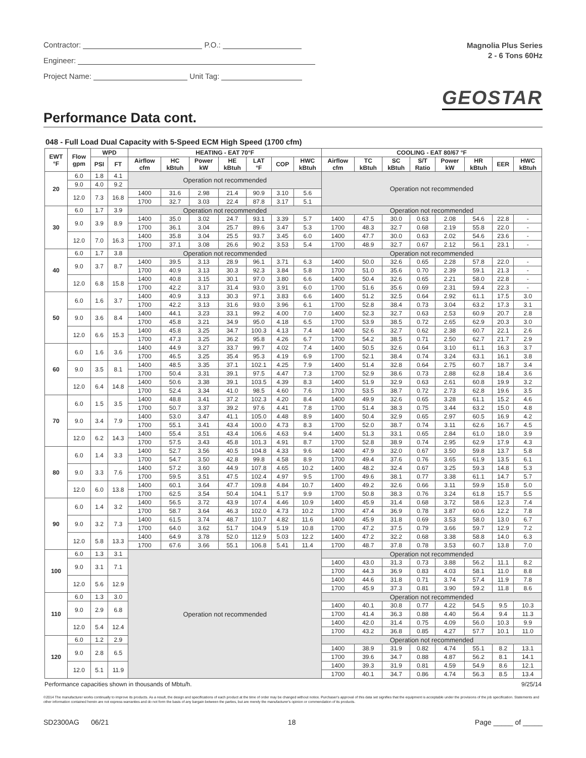Contractor: P.O.:
Engineer:
Project Name: Unit Tag:
Magnolia Plus Series
2 - 6 Tons 60Hz
GEOSTAR
Performance Data cont.
048 - Full Load Dual Capacity with 5-Speed ECM High Speed (1700 cfm)
| EWT °F | Flow gpm | WPD | | HEATING - EAT 70°F | | | | | | | COOLING - EAT 80/67 °F | | | | | | | |
| --- | --- | --- | --- | --- | --- | --- | --- | --- | --- | --- | --- | --- | --- | --- | --- | --- | --- | --- |
| | | PSI | FT | Airflow cfm | HC kBtuh | Power kW | HE kBtuh | LAT °F | COP | HWC kBtuh | Airflow cfm | TC kBtuh | SC kBtuh | S/T Ratio | Power kW | HR kBtuh | EER | HWC kBtuh |
| 20 | 6.0 | 1.8 | 4.1 | Operation not recommended | | | | | | | Operation not recommended | | | | | | | |
| | 9.0 | 4.0 | 9.2 | | | | | | | | | | | | | | | |
| | 12.0 | 7.3 | 16.8 | 1400 | 31.6 | 2.98 | 21.4 | 90.9 | 3.10 | 5.6 | | | | | | | | |
| | | | | 1700 | 32.7 | 3.03 | 22.4 | 87.8 | 3.17 | 5.1 | | | | | | | | |
| 30 | 6.0 | 1.7 | 3.9 | Operation not recommended | | | | | | | Operation not recommended | | | | | | | |
| | 9.0 | 3.9 | 8.9 | 1400 | 35.0 | 3.02 | 24.7 | 93.1 | 3.39 | 5.7 | 1400 | 47.5 | 30.0 | 0.63 | 2.08 | 54.6 | 22.8 | - |
| | | | | 1700 | 36.1 | 3.04 | 25.7 | 89.6 | 3.47 | 5.3 | 1700 | 48.3 | 32.7 | 0.68 | 2.19 | 55.8 | 22.0 | - |
| | 12.0 | 7.0 | 16.3 | 1400 | 35.8 | 3.04 | 25.5 | 93.7 | 3.45 | 6.0 | 1400 | 47.7 | 30.0 | 0.63 | 2.02 | 54.6 | 23.6 | - |
| | | | | 1700 | 37.1 | 3.08 | 26.6 | 90.2 | 3.53 | 5.4 | 1700 | 48.9 | 32.7 | 0.67 | 2.12 | 56.1 | 23.1 | - |
| 40 | 6.0 | 1.7 | 3.8 | Operation not recommended | | | | | | | Operation not recommended | | | | | | | |
| | 9.0 | 3.7 | 8.7 | 1400 | 39.5 | 3.13 | 28.9 | 96.1 | 3.71 | 6.3 | 1400 | 50.0 | 32.6 | 0.65 | 2.28 | 57.8 | 22.0 | - |
| | | | | 1700 | 40.9 | 3.13 | 30.3 | 92.3 | 3.84 | 5.8 | 1700 | 51.0 | 35.6 | 0.70 | 2.39 | 59.1 | 21.3 | - |
| | 12.0 | 6.8 | 15.8 | 1400 | 40.8 | 3.15 | 30.1 | 97.0 | 3.80 | 6.6 | 1400 | 50.4 | 32.6 | 0.65 | 2.21 | 58.0 | 22.8 | - |
| | | | | 1700 | 42.2 | 3.17 | 31.4 | 93.0 | 3.91 | 6.0 | 1700 | 51.6 | 35.6 | 0.69 | 2.31 | 59.4 | 22.3 | - |
| 50 | 6.0 | 1.6 | 3.7 | 1400 | 40.9 | 3.13 | 30.3 | 97.1 | 3.83 | 6.6 | 1400 | 51.2 | 32.5 | 0.64 | 2.92 | 61.1 | 17.5 | 3.0 |
| | | | | 1700 | 42.2 | 3.13 | 31.6 | 93.0 | 3.96 | 6.1 | 1700 | 52.8 | 38.4 | 0.73 | 3.04 | 63.2 | 17.3 | 3.1 |
| | 9.0 | 3.6 | 8.4 | 1400 | 44.1 | 3.23 | 33.1 | 99.2 | 4.00 | 7.0 | 1400 | 52.3 | 32.7 | 0.63 | 2.53 | 60.9 | 20.7 | 2.8 |
| | | | | 1700 | 45.8 | 3.21 | 34.9 | 95.0 | 4.18 | 6.5 | 1700 | 53.9 | 38.5 | 0.72 | 2.65 | 62.9 | 20.3 | 3.0 |
| | 12.0 | 6.6 | 15.3 | 1400 | 45.8 | 3.25 | 34.7 | 100.3 | 4.13 | 7.4 | 1400 | 52.6 | 32.7 | 0.62 | 2.38 | 60.7 | 22.1 | 2.6 |
| | | | | 1700 | 47.3 | 3.25 | 36.2 | 95.8 | 4.26 | 6.7 | 1700 | 54.2 | 38.5 | 0.71 | 2.50 | 62.7 | 21.7 | 2.9 |
| 60 | 6.0 | 1.6 | 3.6 | 1400 | 44.9 | 3.27 | 33.7 | 99.7 | 4.02 | 7.4 | 1400 | 50.5 | 32.6 | 0.64 | 3.10 | 61.1 | 16.3 | 3.7 |
| | | | | 1700 | 46.5 | 3.25 | 35.4 | 95.3 | 4.19 | 6.9 | 1700 | 52.1 | 38.4 | 0.74 | 3.24 | 63.1 | 16.1 | 3.8 |
| | 9.0 | 3.5 | 8.1 | 1400 | 48.5 | 3.35 | 37.1 | 102.1 | 4.25 | 7.9 | 1400 | 51.4 | 32.8 | 0.64 | 2.75 | 60.7 | 18.7 | 3.4 |
| | | | | 1700 | 50.4 | 3.31 | 39.1 | 97.5 | 4.47 | 7.3 | 1700 | 52.9 | 38.6 | 0.73 | 2.88 | 62.8 | 18.4 | 3.6 |
| | 12.0 | 6.4 | 14.8 | 1400 | 50.6 | 3.38 | 39.1 | 103.5 | 4.39 | 8.3 | 1400 | 51.9 | 32.9 | 0.63 | 2.61 | 60.8 | 19.9 | 3.2 |
| | | | | 1700 | 52.4 | 3.34 | 41.0 | 98.5 | 4.60 | 7.6 | 1700 | 53.5 | 38.7 | 0.72 | 2.73 | 62.8 | 19.6 | 3.5 |
| 70 | 6.0 | 1.5 | 3.5 | 1400 | 48.8 | 3.41 | 37.2 | 102.3 | 4.20 | 8.4 | 1400 | 49.9 | 32.6 | 0.65 | 3.28 | 61.1 | 15.2 | 4.6 |
| | | | | 1700 | 50.7 | 3.37 | 39.2 | 97.6 | 4.41 | 7.8 | 1700 | 51.4 | 38.3 | 0.75 | 3.44 | 63.2 | 15.0 | 4.8 |
| | 9.0 | 3.4 | 7.9 | 1400 | 53.0 | 3.47 | 41.1 | 105.0 | 4.48 | 8.9 | 1400 | 50.4 | 32.9 | 0.65 | 2.97 | 60.5 | 16.9 | 4.2 |
| | | | | 1700 | 55.1 | 3.41 | 43.4 | 100.0 | 4.73 | 8.3 | 1700 | 52.0 | 38.7 | 0.74 | 3.11 | 62.6 | 16.7 | 4.5 |
| | 12.0 | 6.2 | 14.3 | 1400 | 55.4 | 3.51 | 43.4 | 106.6 | 4.63 | 9.4 | 1400 | 51.3 | 33.1 | 0.65 | 2.84 | 61.0 | 18.0 | 3.9 |
| | | | | 1700 | 57.5 | 3.43 | 45.8 | 101.3 | 4.91 | 8.7 | 1700 | 52.8 | 38.9 | 0.74 | 2.95 | 62.9 | 17.9 | 4.3 |
| 80 | 6.0 | 1.4 | 3.3 | 1400 | 52.7 | 3.56 | 40.5 | 104.8 | 4.33 | 9.6 | 1400 | 47.9 | 32.0 | 0.67 | 3.50 | 59.8 | 13.7 | 5.8 |
| | | | | 1700 | 54.7 | 3.50 | 42.8 | 99.8 | 4.58 | 8.9 | 1700 | 49.4 | 37.6 | 0.76 | 3.65 | 61.9 | 13.5 | 6.1 |
| | 9.0 | 3.3 | 7.6 | 1400 | 57.2 | 3.60 | 44.9 | 107.8 | 4.65 | 10.2 | 1400 | 48.2 | 32.4 | 0.67 | 3.25 | 59.3 | 14.8 | 5.3 |
| | | | | 1700 | 59.5 | 3.51 | 47.5 | 102.4 | 4.97 | 9.5 | 1700 | 49.6 | 38.1 | 0.77 | 3.38 | 61.1 | 14.7 | 5.7 |
| | 12.0 | 6.0 | 13.8 | 1400 | 60.1 | 3.64 | 47.7 | 109.8 | 4.84 | 10.7 | 1400 | 49.2 | 32.6 | 0.66 | 3.11 | 59.9 | 15.8 | 5.0 |
| | | | | 1700 | 62.5 | 3.54 | 50.4 | 104.1 | 5.17 | 9.9 | 1700 | 50.8 | 38.3 | 0.76 | 3.24 | 61.8 | 15.7 | 5.5 |
| 90 | 6.0 | 1.4 | 3.2 | 1400 | 56.5 | 3.72 | 43.9 | 107.4 | 4.46 | 10.9 | 1400 | 45.9 | 31.4 | 0.68 | 3.72 | 58.6 | 12.3 | 7.4 |
| | | | | 1700 | 58.7 | 3.64 | 46.3 | 102.0 | 4.73 | 10.2 | 1700 | 47.4 | 36.9 | 0.78 | 3.87 | 60.6 | 12.2 | 7.8 |
| | 9.0 | 3.2 | 7.3 | 1400 | 61.5 | 3.74 | 48.7 | 110.7 | 4.82 | 11.6 | 1400 | 45.9 | 31.8 | 0.69 | 3.53 | 58.0 | 13.0 | 6.7 |
| | | | | 1700 | 64.0 | 3.62 | 51.7 | 104.9 | 5.19 | 10.8 | 1700 | 47.2 | 37.5 | 0.79 | 3.66 | 59.7 | 12.9 | 7.2 |
| | 12.0 | 5.8 | 13.3 | 1400 | 64.9 | 3.78 | 52.0 | 112.9 | 5.03 | 12.2 | 1400 | 47.2 | 32.2 | 0.68 | 3.38 | 58.8 | 14.0 | 6.3 |
| | | | | 1700 | 67.6 | 3.66 | 55.1 | 106.8 | 5.41 | 11.4 | 1700 | 48.7 | 37.8 | 0.78 | 3.53 | 60.7 | 13.8 | 7.0 |
| 100 | 6.0 | 1.3 | 3.1 | Operation not recommended | | | | | | | Operation not recommended | | | | | | | |
| | 9.0 | 3.1 | 7.1 | | | | | | | | 1400 | 43.0 | 31.3 | 0.73 | 3.88 | 56.2 | 11.1 | 8.2 |
| | | | | | | | | | | | 1700 | 44.3 | 36.9 | 0.83 | 4.03 | 58.1 | 11.0 | 8.8 |
| | 12.0 | 5.6 | 12.9 | | | | | | | | 1400 | 44.6 | 31.8 | 0.71 | 3.74 | 57.4 | 11.9 | 7.8 |
| | | | | | | | | | | | 1700 | 45.9 | 37.3 | 0.81 | 3.90 | 59.2 | 11.8 | 8.6 |
| 110 | 6.0 | 1.3 | 3.0 | | | | | | | | Operation not recommended | | | | | | | |
| | 9.0 | 2.9 | 6.8 | | | | | | | | 1400 | 40.1 | 30.8 | 0.77 | 4.22 | 54.5 | 9.5 | 10.3 |
| | | | | | | | | | | | 1700 | 41.4 | 36.3 | 0.88 | 4.40 | 56.4 | 9.4 | 11.3 |
| | 12.0 | 5.4 | 12.4 | | | | | | | | 1400 | 42.0 | 31.4 | 0.75 | 4.09 | 56.0 | 10.3 | 9.9 |
| | | | | | | | | | | | 1700 | 43.2 | 36.8 | 0.85 | 4.27 | 57.7 | 10.1 | 11.0 |
| 120 | 6.0 | 1.2 | 2.9 | | | | | | | | Operation not recommended | | | | | | | |
| | 9.0 | 2.8 | 6.5 | | | | | | | | 1400 | 38.9 | 31.9 | 0.82 | 4.74 | 55.1 | 8.2 | 13.1 |
| | | | | | | | | | | | 1700 | 39.6 | 34.7 | 0.88 | 4.87 | 56.2 | 8.1 | 14.1 |
| | 12.0 | 5.1 | 11.9 | | | | | | | | 1400 | 39.3 | 31.9 | 0.81 | 4.59 | 54.9 | 8.6 | 12.1 |
| | | | | | | | | | | | 1700 | 40.1 | 34.7 | 0.86 | 4.74 | 56.3 | 8.5 | 13.4 |
Performance capacities shown in thousands of Mbtu/h. 9/25/14
©2014 The manufacturer works continually to improve its products. As a result, the design and specifications of each product at the time of order may be changed without notice. Purchaser's approval of this data set signifies that the equipment is acceptable under the provisions of the job specification. Statements and other information contained herein are not express warranties and do not form the basis of any bargain between the parties, but are merely the manufacturer's opinion or commendation of its products.
SD2300AG 06/21 18 Page _____ of _____